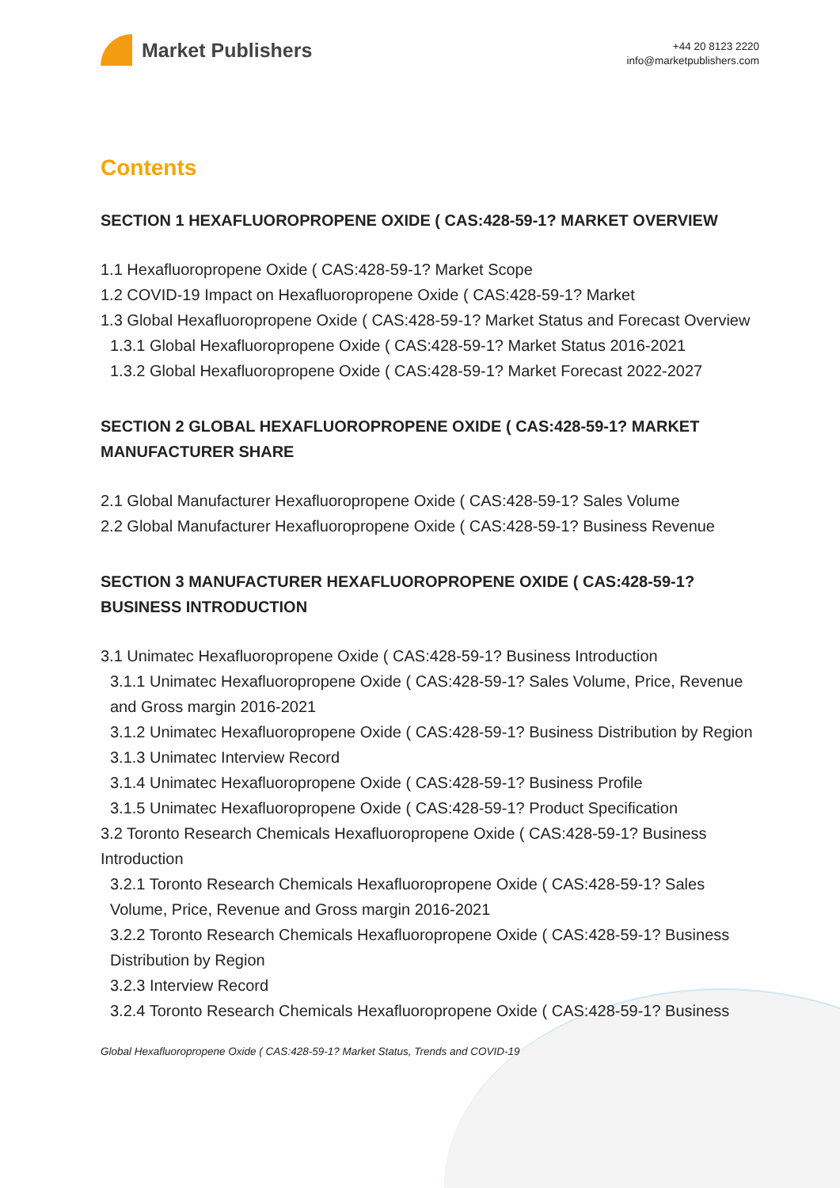Market Publishers
+44 20 8123 2220
info@marketpublishers.com
Contents
SECTION 1 HEXAFLUOROPROPENE OXIDE ( CAS:428-59-1? MARKET OVERVIEW
1.1 Hexafluoropropene Oxide ( CAS:428-59-1? Market Scope
1.2 COVID-19 Impact on Hexafluoropropene Oxide ( CAS:428-59-1? Market
1.3 Global Hexafluoropropene Oxide ( CAS:428-59-1? Market Status and Forecast Overview
1.3.1 Global Hexafluoropropene Oxide ( CAS:428-59-1? Market Status 2016-2021
1.3.2 Global Hexafluoropropene Oxide ( CAS:428-59-1? Market Forecast 2022-2027
SECTION 2 GLOBAL HEXAFLUOROPROPENE OXIDE ( CAS:428-59-1? MARKET MANUFACTURER SHARE
2.1 Global Manufacturer Hexafluoropropene Oxide ( CAS:428-59-1? Sales Volume
2.2 Global Manufacturer Hexafluoropropene Oxide ( CAS:428-59-1? Business Revenue
SECTION 3 MANUFACTURER HEXAFLUOROPROPENE OXIDE ( CAS:428-59-1? BUSINESS INTRODUCTION
3.1 Unimatec Hexafluoropropene Oxide ( CAS:428-59-1? Business Introduction
3.1.1 Unimatec Hexafluoropropene Oxide ( CAS:428-59-1? Sales Volume, Price, Revenue and Gross margin 2016-2021
3.1.2 Unimatec Hexafluoropropene Oxide ( CAS:428-59-1? Business Distribution by Region
3.1.3 Unimatec Interview Record
3.1.4 Unimatec Hexafluoropropene Oxide ( CAS:428-59-1? Business Profile
3.1.5 Unimatec Hexafluoropropene Oxide ( CAS:428-59-1? Product Specification
3.2 Toronto Research Chemicals Hexafluoropropene Oxide ( CAS:428-59-1? Business Introduction
3.2.1 Toronto Research Chemicals Hexafluoropropene Oxide ( CAS:428-59-1? Sales Volume, Price, Revenue and Gross margin 2016-2021
3.2.2 Toronto Research Chemicals Hexafluoropropene Oxide ( CAS:428-59-1? Business
Distribution by Region
3.2.3 Interview Record
3.2.4 Toronto Research Chemicals Hexafluoropropene Oxide ( CAS:428-59-1? Business
Global Hexafluoropropene Oxide ( CAS:428-59-1? Market Status, Trends and COVID-19